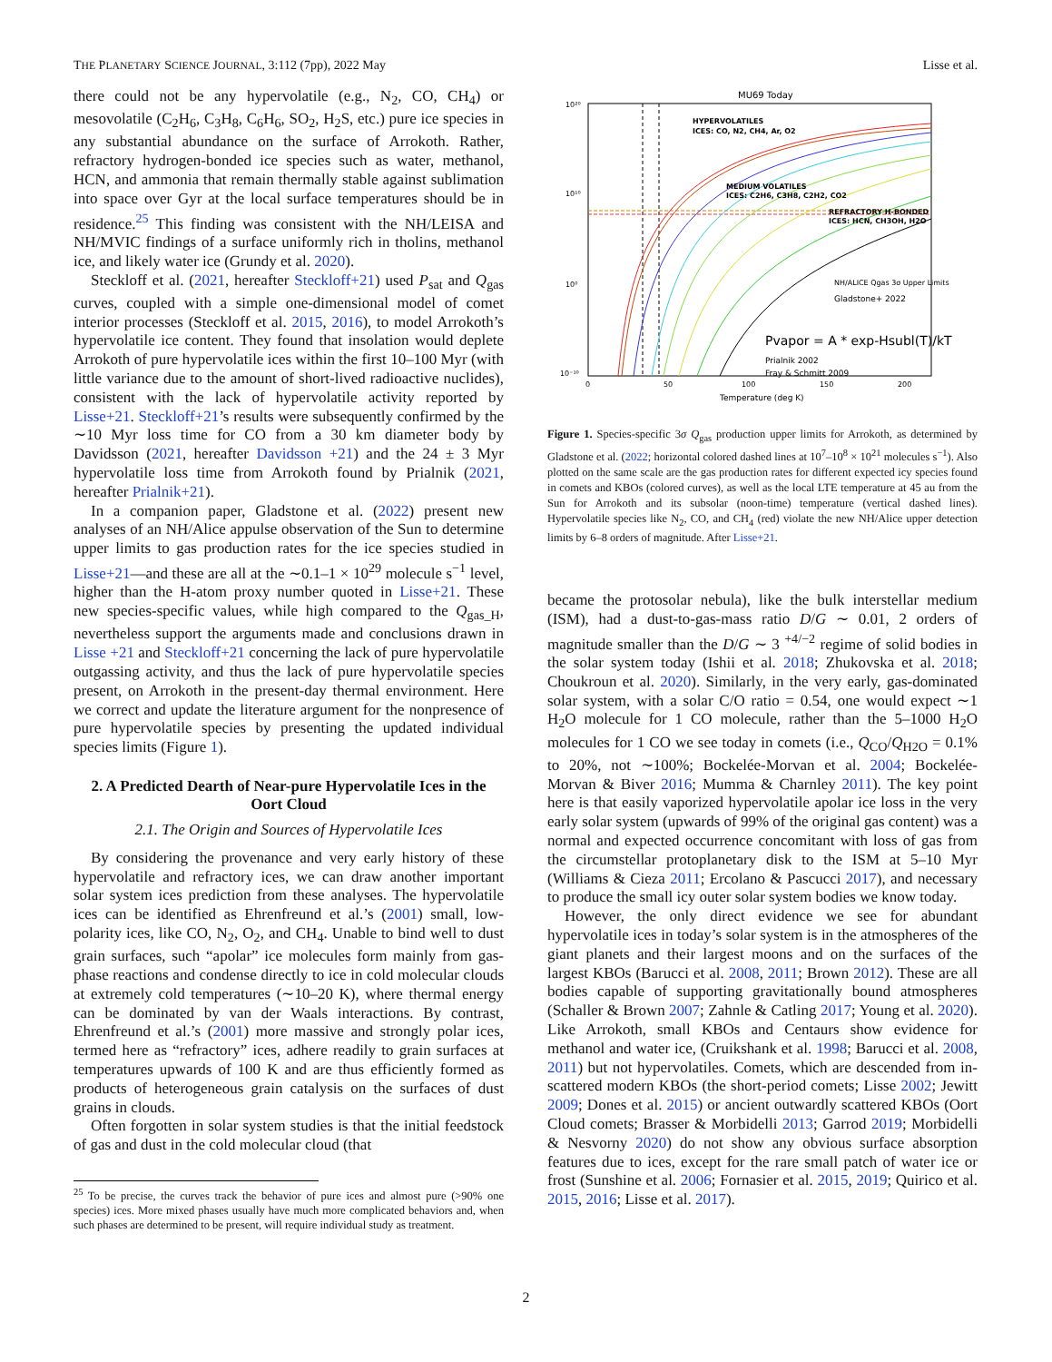THE PLANETARY SCIENCE JOURNAL, 3:112 (7pp), 2022 May Lisse et al.
there could not be any hypervolatile (e.g., N<sub>2</sub>, CO, CH<sub>4</sub>) or mesovolatile (C<sub>2</sub>H<sub>6</sub>, C<sub>3</sub>H<sub>8</sub>, C<sub>6</sub>H<sub>6</sub>, SO<sub>2</sub>, H<sub>2</sub>S, etc.) pure ice species in any substantial abundance on the surface of Arrokoth. Rather, refractory hydrogen-bonded ice species such as water, methanol, HCN, and ammonia that remain thermally stable against sublimation into space over Gyr at the local surface temperatures should be in residence.<sup>25</sup> This finding was consistent with the NH/LEISA and NH/MVIC findings of a surface uniformly rich in tholins, methanol ice, and likely water ice (Grundy et al. 2020).
Steckloff et al. (2021, hereafter Steckloff+21) used P<sub>sat</sub> and Q<sub>gas</sub> curves, coupled with a simple one-dimensional model of comet interior processes (Steckloff et al. 2015, 2016), to model Arrokoth’s hypervolatile ice content. They found that insolation would deplete Arrokoth of pure hypervolatile ices within the first 10–100 Myr (with little variance due to the amount of short-lived radioactive nuclides), consistent with the lack of hypervolatile activity reported by Lisse+21. Steckloff+21’s results were subsequently confirmed by the ∼10 Myr loss time for CO from a 30 km diameter body by Davidsson (2021, hereafter Davidsson +21) and the 24 ± 3 Myr hypervolatile loss time from Arrokoth found by Prialnik (2021, hereafter Prialnik+21).
In a companion paper, Gladstone et al. (2022) present new analyses of an NH/Alice appulse observation of the Sun to determine upper limits to gas production rates for the ice species studied in Lisse+21—and these are all at the ∼0.1–1 × 10<sup>29</sup> molecule s<sup>−1</sup> level, higher than the H-atom proxy number quoted in Lisse+21. These new species-specific values, while high compared to the Q<sub>gas_H</sub>, nevertheless support the arguments made and conclusions drawn in Lisse +21 and Steckloff+21 concerning the lack of pure hypervolatile outgassing activity, and thus the lack of pure hypervolatile species present, on Arrokoth in the present-day thermal environment. Here we correct and update the literature argument for the nonpresence of pure hypervolatile species by presenting the updated individual species limits (Figure 1).
2. A Predicted Dearth of Near-pure Hypervolatile Ices in the Oort Cloud
2.1. The Origin and Sources of Hypervolatile Ices
By considering the provenance and very early history of these hypervolatile and refractory ices, we can draw another important solar system ices prediction from these analyses. The hypervolatile ices can be identified as Ehrenfreund et al.’s (2001) small, low-polarity ices, like CO, N<sub>2</sub>, O<sub>2</sub>, and CH<sub>4</sub>. Unable to bind well to dust grain surfaces, such “apolar” ice molecules form mainly from gas-phase reactions and condense directly to ice in cold molecular clouds at extremely cold temperatures (∼10–20 K), where thermal energy can be dominated by van der Waals interactions. By contrast, Ehrenfreund et al.’s (2001) more massive and strongly polar ices, termed here as “refractory” ices, adhere readily to grain surfaces at temperatures upwards of 100 K and are thus efficiently formed as products of heterogeneous grain catalysis on the surfaces of dust grains in clouds.
Often forgotten in solar system studies is that the initial feedstock of gas and dust in the cold molecular cloud (that
<sup>25</sup> To be precise, the curves track the behavior of pure ices and almost pure (>90% one species) ices. More mixed phases usually have much more complicated behaviors and, when such phases are determined to be present, will require individual study as treatment.
MU69 Today
HYPERVOLATILES
ICES: CO, N2, CH4, Ar, O2
MEDIUM VOLATILES
ICES: C2H6, C3H8, C2H2, CO2
REFRACTORY H-BONDED
ICES: HCN, CH3OH, H2O
NH/ALICE Qgas 3σ Upper Limits
Gladstone+ 2022
Pvapor = A * exp-Hsubl(T)/kT
Prialnik 2002
Fray & Schmitt 2009
10²⁰
10¹⁰
10⁰
10⁻¹⁰
0
50
100
150
200
Temperature (deg K)
Figure 1. Species-specific 3σ Q<sub>gas</sub> production upper limits for Arrokoth, as determined by Gladstone et al. (2022; horizontal colored dashed lines at 10<sup>7</sup>–10<sup>8</sup> × 10<sup>21</sup> molecules s<sup>−1</sup>). Also plotted on the same scale are the gas production rates for different expected icy species found in comets and KBOs (colored curves), as well as the local LTE temperature at 45 au from the Sun for Arrokoth and its subsolar (noon-time) temperature (vertical dashed lines). Hypervolatile species like N<sub>2</sub>, CO, and CH<sub>4</sub> (red) violate the new NH/Alice upper detection limits by 6–8 orders of magnitude. After Lisse+21.
became the protosolar nebula), like the bulk interstellar medium (ISM), had a dust-to-gas-mass ratio D/G ∼ 0.01, 2 orders of magnitude smaller than the D/G ∼ 3 <sup>+4/−2</sup> regime of solid bodies in the solar system today (Ishii et al. 2018; Zhukovska et al. 2018; Choukroun et al. 2020). Similarly, in the very early, gas-dominated solar system, with a solar C/O ratio = 0.54, one would expect ∼1 H<sub>2</sub>O molecule for 1 CO molecule, rather than the 5–1000 H<sub>2</sub>O molecules for 1 CO we see today in comets (i.e., Q<sub>CO</sub>/Q<sub>H2O</sub> = 0.1% to 20%, not ∼100%; Bockelée-Morvan et al. 2004; Bockelée-Morvan & Biver 2016; Mumma & Charnley 2011). The key point here is that easily vaporized hypervolatile apolar ice loss in the very early solar system (upwards of 99% of the original gas content) was a normal and expected occurrence concomitant with loss of gas from the circumstellar protoplanetary disk to the ISM at 5–10 Myr (Williams & Cieza 2011; Ercolano & Pascucci 2017), and necessary to produce the small icy outer solar system bodies we know today.
However, the only direct evidence we see for abundant hypervolatile ices in today’s solar system is in the atmospheres of the giant planets and their largest moons and on the surfaces of the largest KBOs (Barucci et al. 2008, 2011; Brown 2012). These are all bodies capable of supporting gravitationally bound atmospheres (Schaller & Brown 2007; Zahnle & Catling 2017; Young et al. 2020). Like Arrokoth, small KBOs and Centaurs show evidence for methanol and water ice, (Cruikshank et al. 1998; Barucci et al. 2008, 2011) but not hypervolatiles. Comets, which are descended from in-scattered modern KBOs (the short-period comets; Lisse 2002; Jewitt 2009; Dones et al. 2015) or ancient outwardly scattered KBOs (Oort Cloud comets; Brasser & Morbidelli 2013; Garrod 2019; Morbidelli & Nesvorny 2020) do not show any obvious surface absorption features due to ices, except for the rare small patch of water ice or frost (Sunshine et al. 2006; Fornasier et al. 2015, 2019; Quirico et al. 2015, 2016; Lisse et al. 2017).
2